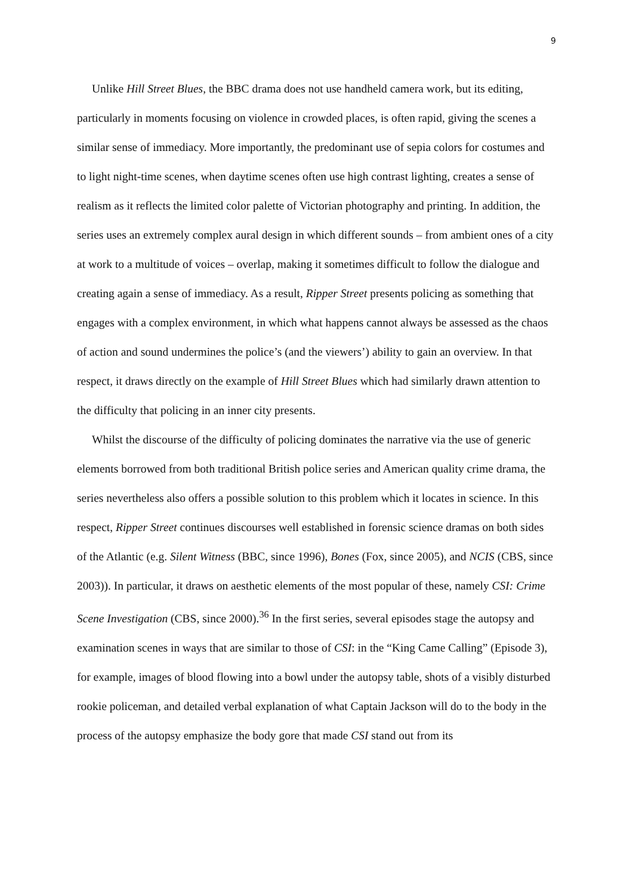9
Unlike Hill Street Blues, the BBC drama does not use handheld camera work, but its editing, particularly in moments focusing on violence in crowded places, is often rapid, giving the scenes a similar sense of immediacy. More importantly, the predominant use of sepia colors for costumes and to light night-time scenes, when daytime scenes often use high contrast lighting, creates a sense of realism as it reflects the limited color palette of Victorian photography and printing. In addition, the series uses an extremely complex aural design in which different sounds – from ambient ones of a city at work to a multitude of voices – overlap, making it sometimes difficult to follow the dialogue and creating again a sense of immediacy. As a result, Ripper Street presents policing as something that engages with a complex environment, in which what happens cannot always be assessed as the chaos of action and sound undermines the police’s (and the viewers’) ability to gain an overview. In that respect, it draws directly on the example of Hill Street Blues which had similarly drawn attention to the difficulty that policing in an inner city presents.
Whilst the discourse of the difficulty of policing dominates the narrative via the use of generic elements borrowed from both traditional British police series and American quality crime drama, the series nevertheless also offers a possible solution to this problem which it locates in science. In this respect, Ripper Street continues discourses well established in forensic science dramas on both sides of the Atlantic (e.g. Silent Witness (BBC, since 1996), Bones (Fox, since 2005), and NCIS (CBS, since 2003)). In particular, it draws on aesthetic elements of the most popular of these, namely CSI: Crime Scene Investigation (CBS, since 2000).<sup>36</sup> In the first series, several episodes stage the autopsy and examination scenes in ways that are similar to those of CSI: in the “King Came Calling” (Episode 3), for example, images of blood flowing into a bowl under the autopsy table, shots of a visibly disturbed rookie policeman, and detailed verbal explanation of what Captain Jackson will do to the body in the process of the autopsy emphasize the body gore that made CSI stand out from its